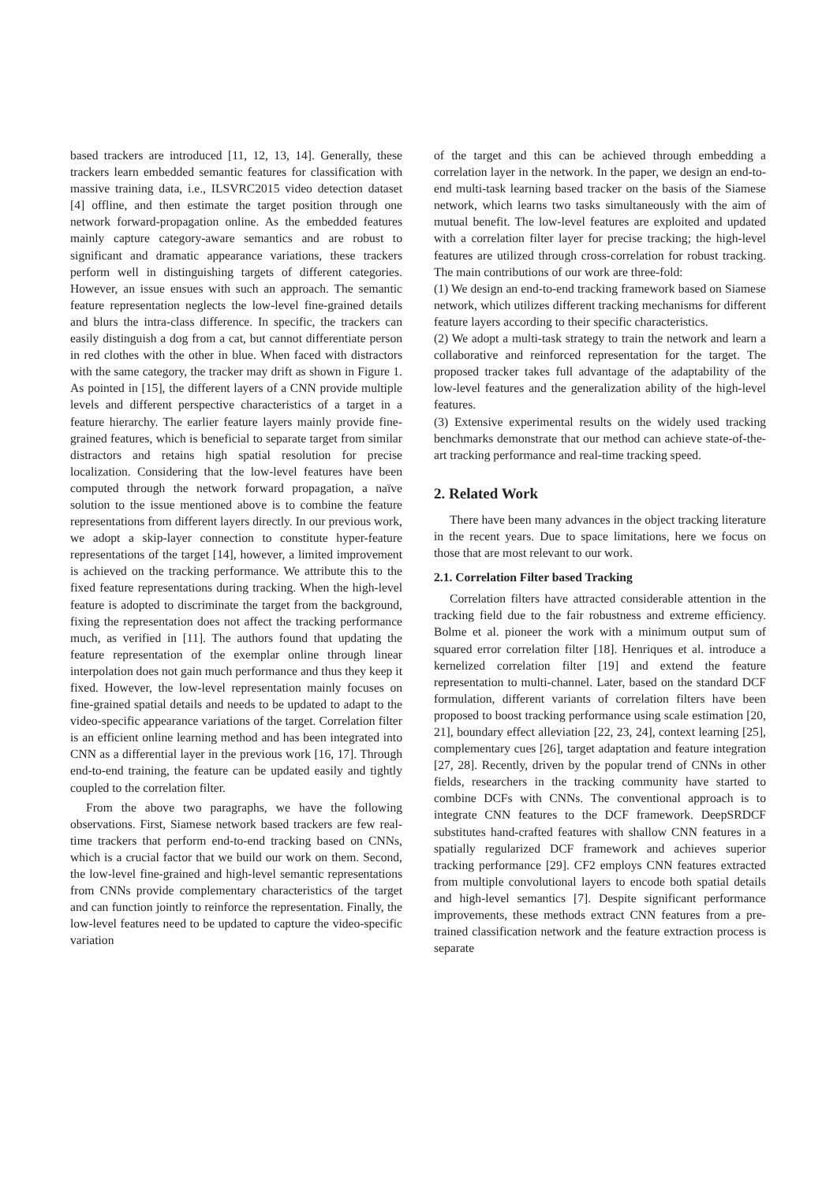based trackers are introduced [11, 12, 13, 14]. Generally, these trackers learn embedded semantic features for classification with massive training data, i.e., ILSVRC2015 video detection dataset [4] offline, and then estimate the target position through one network forward-propagation online. As the embedded features mainly capture category-aware semantics and are robust to significant and dramatic appearance variations, these trackers perform well in distinguishing targets of different categories. However, an issue ensues with such an approach. The semantic feature representation neglects the low-level fine-grained details and blurs the intra-class difference. In specific, the trackers can easily distinguish a dog from a cat, but cannot differentiate person in red clothes with the other in blue. When faced with distractors with the same category, the tracker may drift as shown in Figure 1. As pointed in [15], the different layers of a CNN provide multiple levels and different perspective characteristics of a target in a feature hierarchy. The earlier feature layers mainly provide fine-grained features, which is beneficial to separate target from similar distractors and retains high spatial resolution for precise localization. Considering that the low-level features have been computed through the network forward propagation, a naïve solution to the issue mentioned above is to combine the feature representations from different layers directly. In our previous work, we adopt a skip-layer connection to constitute hyper-feature representations of the target [14], however, a limited improvement is achieved on the tracking performance. We attribute this to the fixed feature representations during tracking. When the high-level feature is adopted to discriminate the target from the background, fixing the representation does not affect the tracking performance much, as verified in [11]. The authors found that updating the feature representation of the exemplar online through linear interpolation does not gain much performance and thus they keep it fixed. However, the low-level representation mainly focuses on fine-grained spatial details and needs to be updated to adapt to the video-specific appearance variations of the target. Correlation filter is an efficient online learning method and has been integrated into CNN as a differential layer in the previous work [16, 17]. Through end-to-end training, the feature can be updated easily and tightly coupled to the correlation filter.
From the above two paragraphs, we have the following observations. First, Siamese network based trackers are few real-time trackers that perform end-to-end tracking based on CNNs, which is a crucial factor that we build our work on them. Second, the low-level fine-grained and high-level semantic representations from CNNs provide complementary characteristics of the target and can function jointly to reinforce the representation. Finally, the low-level features need to be updated to capture the video-specific variation
of the target and this can be achieved through embedding a correlation layer in the network. In the paper, we design an end-to-end multi-task learning based tracker on the basis of the Siamese network, which learns two tasks simultaneously with the aim of mutual benefit. The low-level features are exploited and updated with a correlation filter layer for precise tracking; the high-level features are utilized through cross-correlation for robust tracking. The main contributions of our work are three-fold:
(1) We design an end-to-end tracking framework based on Siamese network, which utilizes different tracking mechanisms for different feature layers according to their specific characteristics.
(2) We adopt a multi-task strategy to train the network and learn a collaborative and reinforced representation for the target. The proposed tracker takes full advantage of the adaptability of the low-level features and the generalization ability of the high-level features.
(3) Extensive experimental results on the widely used tracking benchmarks demonstrate that our method can achieve state-of-the-art tracking performance and real-time tracking speed.
2. Related Work
There have been many advances in the object tracking literature in the recent years. Due to space limitations, here we focus on those that are most relevant to our work.
2.1. Correlation Filter based Tracking
Correlation filters have attracted considerable attention in the tracking field due to the fair robustness and extreme efficiency. Bolme et al. pioneer the work with a minimum output sum of squared error correlation filter [18]. Henriques et al. introduce a kernelized correlation filter [19] and extend the feature representation to multi-channel. Later, based on the standard DCF formulation, different variants of correlation filters have been proposed to boost tracking performance using scale estimation [20, 21], boundary effect alleviation [22, 23, 24], context learning [25], complementary cues [26], target adaptation and feature integration [27, 28]. Recently, driven by the popular trend of CNNs in other fields, researchers in the tracking community have started to combine DCFs with CNNs. The conventional approach is to integrate CNN features to the DCF framework. DeepSRDCF substitutes hand-crafted features with shallow CNN features in a spatially regularized DCF framework and achieves superior tracking performance [29]. CF2 employs CNN features extracted from multiple convolutional layers to encode both spatial details and high-level semantics [7]. Despite significant performance improvements, these methods extract CNN features from a pre-trained classification network and the feature extraction process is separate